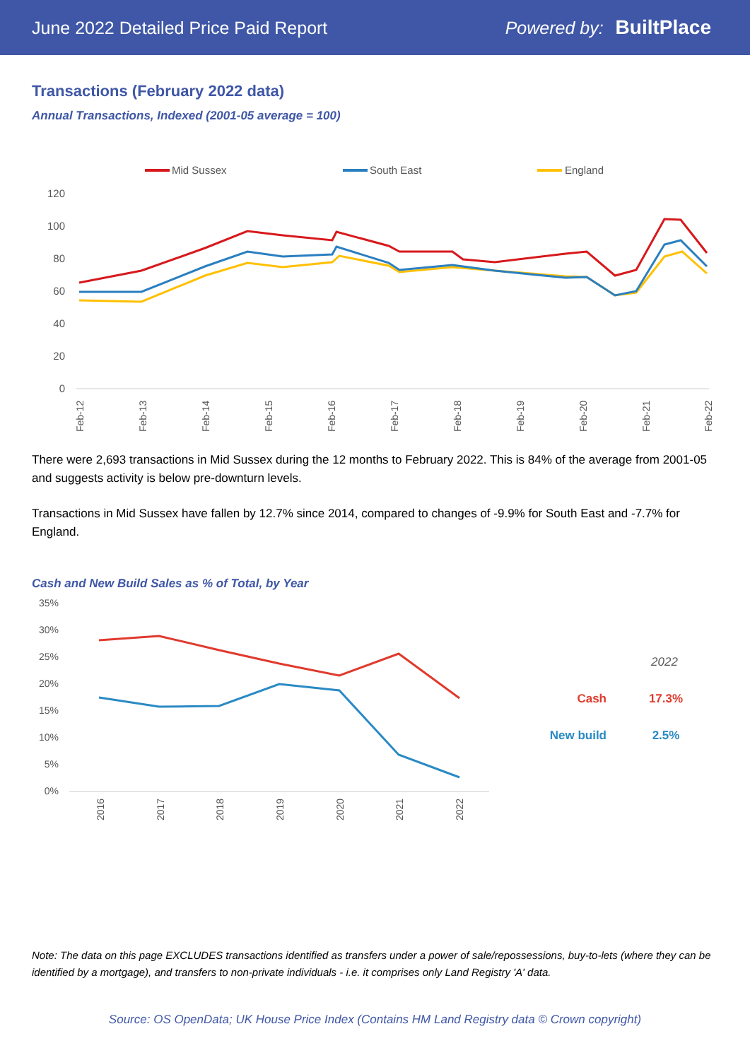June 2022 Detailed Price Paid Report Powered by: BuiltPlace
Transactions (February 2022 data)
Annual Transactions, Indexed (2001-05 average = 100)
Mid Sussex
South East
England
120
100
80
60
40
20
0
Feb-12
Feb-13
Feb-14
Feb-15
Feb-16
Feb-17
Feb-18
Feb-19
Feb-20
Feb-21
Feb-22
There were 2,693 transactions in Mid Sussex during the 12 months to February 2022. This is 84% of the average from 2001-05 and suggests activity is below pre-downturn levels.
Transactions in Mid Sussex have fallen by 12.7% since 2014, compared to changes of -9.9% for South East and -7.7% for England.
Cash and New Build Sales as % of Total, by Year
35%
30%
25%
20%
15%
10%
5%
0%
2016
2017
2018
2019
2020
2021
2022
2022
Cash
17.3%
New build
2.5%
Note: The data on this page EXCLUDES transactions identified as transfers under a power of sale/repossessions, buy-to-lets (where they can be identified by a mortgage), and transfers to non-private individuals - i.e. it comprises only Land Registry 'A' data.
Source: OS OpenData; UK House Price Index (Contains HM Land Registry data © Crown copyright)